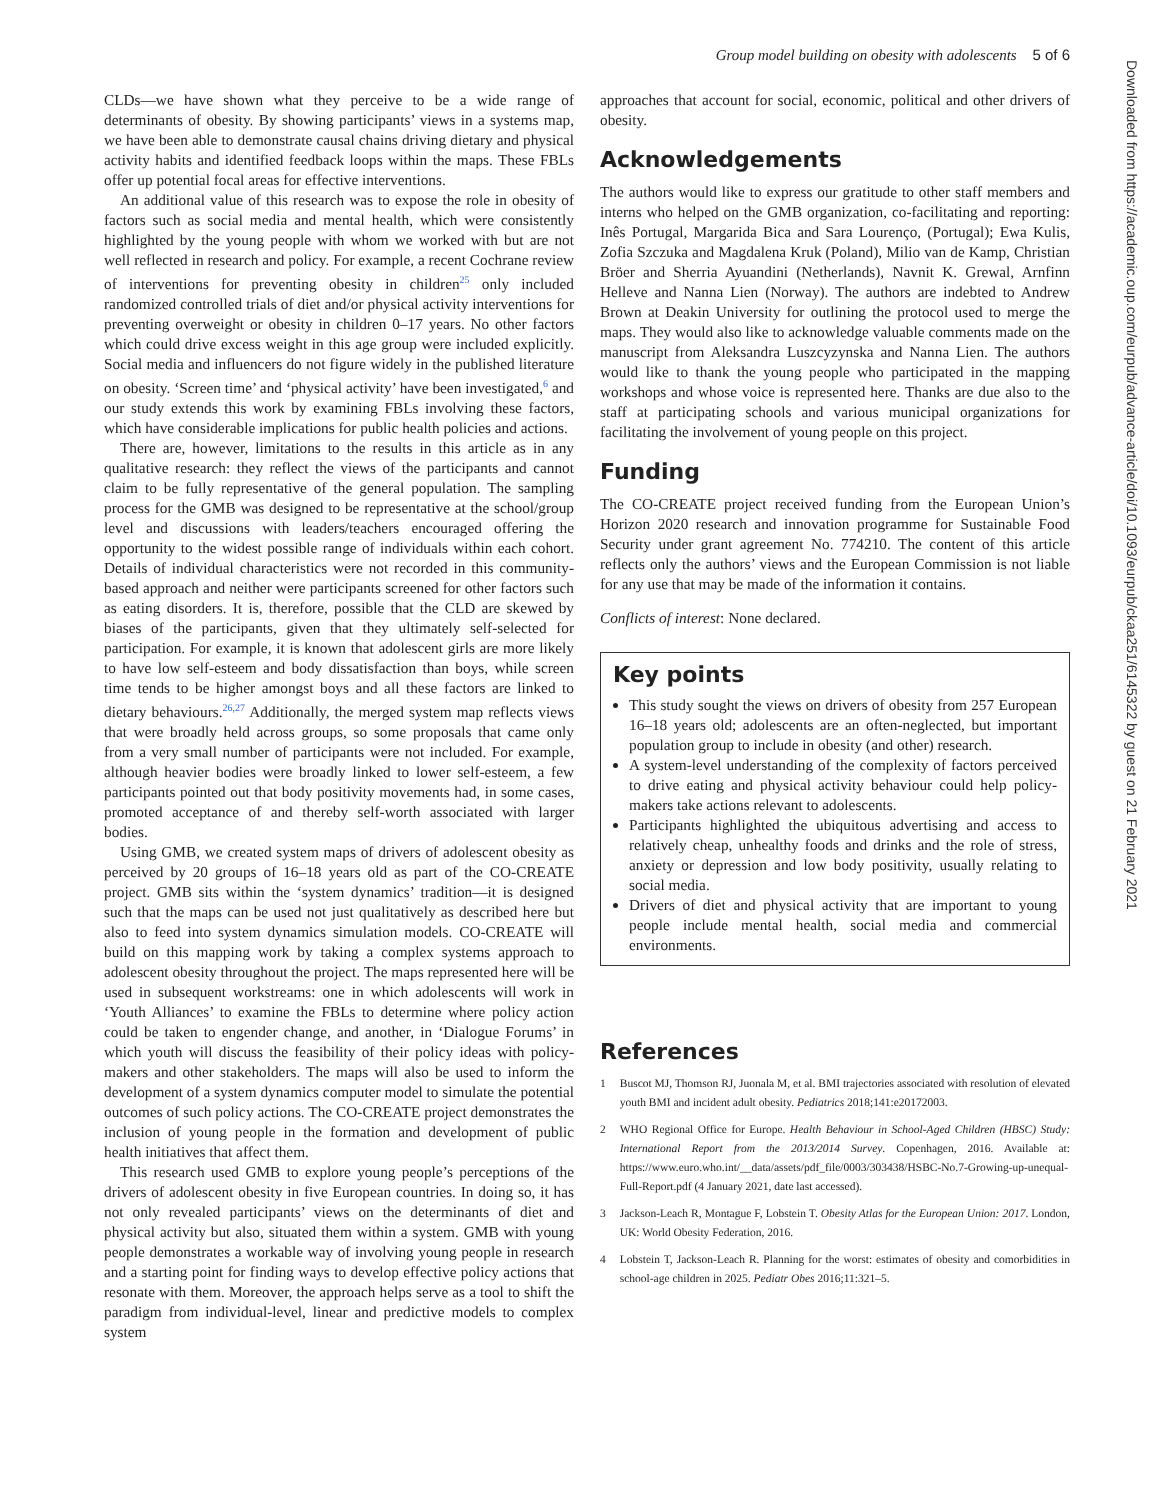Group model building on obesity with adolescents 5 of 6
CLDs—we have shown what they perceive to be a wide range of determinants of obesity. By showing participants’ views in a systems map, we have been able to demonstrate causal chains driving dietary and physical activity habits and identified feedback loops within the maps. These FBLs offer up potential focal areas for effective interventions.
An additional value of this research was to expose the role in obesity of factors such as social media and mental health, which were consistently highlighted by the young people with whom we worked with but are not well reflected in research and policy. For example, a recent Cochrane review of interventions for preventing obesity in children<sup>25</sup> only included randomized controlled trials of diet and/or physical activity interventions for preventing overweight or obesity in children 0–17 years. No other factors which could drive excess weight in this age group were included explicitly. Social media and influencers do not figure widely in the published literature on obesity. ‘Screen time’ and ‘physical activity’ have been investigated,<sup>6</sup> and our study extends this work by examining FBLs involving these factors, which have considerable implications for public health policies and actions.
There are, however, limitations to the results in this article as in any qualitative research: they reflect the views of the participants and cannot claim to be fully representative of the general population. The sampling process for the GMB was designed to be representative at the school/group level and discussions with leaders/teachers encouraged offering the opportunity to the widest possible range of individuals within each cohort. Details of individual characteristics were not recorded in this community-based approach and neither were participants screened for other factors such as eating disorders. It is, therefore, possible that the CLD are skewed by biases of the participants, given that they ultimately self-selected for participation. For example, it is known that adolescent girls are more likely to have low self-esteem and body dissatisfaction than boys, while screen time tends to be higher amongst boys and all these factors are linked to dietary behaviours.<sup>26,27</sup> Additionally, the merged system map reflects views that were broadly held across groups, so some proposals that came only from a very small number of participants were not included. For example, although heavier bodies were broadly linked to lower self-esteem, a few participants pointed out that body positivity movements had, in some cases, promoted acceptance of and thereby self-worth associated with larger bodies.
Using GMB, we created system maps of drivers of adolescent obesity as perceived by 20 groups of 16–18 years old as part of the CO-CREATE project. GMB sits within the ‘system dynamics’ tradition—it is designed such that the maps can be used not just qualitatively as described here but also to feed into system dynamics simulation models. CO-CREATE will build on this mapping work by taking a complex systems approach to adolescent obesity throughout the project. The maps represented here will be used in subsequent workstreams: one in which adolescents will work in ‘Youth Alliances’ to examine the FBLs to determine where policy action could be taken to engender change, and another, in ‘Dialogue Forums’ in which youth will discuss the feasibility of their policy ideas with policy-makers and other stakeholders. The maps will also be used to inform the development of a system dynamics computer model to simulate the potential outcomes of such policy actions. The CO-CREATE project demonstrates the inclusion of young people in the formation and development of public health initiatives that affect them.
This research used GMB to explore young people’s perceptions of the drivers of adolescent obesity in five European countries. In doing so, it has not only revealed participants’ views on the determinants of diet and physical activity but also, situated them within a system. GMB with young people demonstrates a workable way of involving young people in research and a starting point for finding ways to develop effective policy actions that resonate with them. Moreover, the approach helps serve as a tool to shift the paradigm from individual-level, linear and predictive models to complex system
approaches that account for social, economic, political and other drivers of obesity.
Acknowledgements
The authors would like to express our gratitude to other staff members and interns who helped on the GMB organization, co-facilitating and reporting: Inês Portugal, Margarida Bica and Sara Lourenço, (Portugal); Ewa Kulis, Zofia Szczuka and Magdalena Kruk (Poland), Milio van de Kamp, Christian Bröer and Sherria Ayuandini (Netherlands), Navnit K. Grewal, Arnfinn Helleve and Nanna Lien (Norway). The authors are indebted to Andrew Brown at Deakin University for outlining the protocol used to merge the maps. They would also like to acknowledge valuable comments made on the manuscript from Aleksandra Luszcyzynska and Nanna Lien. The authors would like to thank the young people who participated in the mapping workshops and whose voice is represented here. Thanks are due also to the staff at participating schools and various municipal organizations for facilitating the involvement of young people on this project.
Funding
The CO-CREATE project received funding from the European Union’s Horizon 2020 research and innovation programme for Sustainable Food Security under grant agreement No. 774210. The content of this article reflects only the authors’ views and the European Commission is not liable for any use that may be made of the information it contains.
Conflicts of interest: None declared.
Key points
This study sought the views on drivers of obesity from 257 European 16–18 years old; adolescents are an often-neglected, but important population group to include in obesity (and other) research.
A system-level understanding of the complexity of factors perceived to drive eating and physical activity behaviour could help policy-makers take actions relevant to adolescents.
Participants highlighted the ubiquitous advertising and access to relatively cheap, unhealthy foods and drinks and the role of stress, anxiety or depression and low body positivity, usually relating to social media.
Drivers of diet and physical activity that are important to young people include mental health, social media and commercial environments.
References
1 Buscot MJ, Thomson RJ, Juonala M, et al. BMI trajectories associated with resolution of elevated youth BMI and incident adult obesity. Pediatrics 2018;141:e20172003.
2 WHO Regional Office for Europe. Health Behaviour in School-Aged Children (HBSC) Study: International Report from the 2013/2014 Survey. Copenhagen, 2016. Available at: https://www.euro.who.int/__data/assets/pdf_file/0003/303438/HSBC-No.7-Growing-up-unequal-Full-Report.pdf (4 January 2021, date last accessed).
3 Jackson-Leach R, Montague F, Lobstein T. Obesity Atlas for the European Union: 2017. London, UK: World Obesity Federation, 2016.
4 Lobstein T, Jackson-Leach R. Planning for the worst: estimates of obesity and comorbidities in school-age children in 2025. Pediatr Obes 2016;11:321–5.
Downloaded from https://academic.oup.com/eurpub/advance-article/doi/10.1093/eurpub/ckaa251/6145322 by guest on 21 February 2021